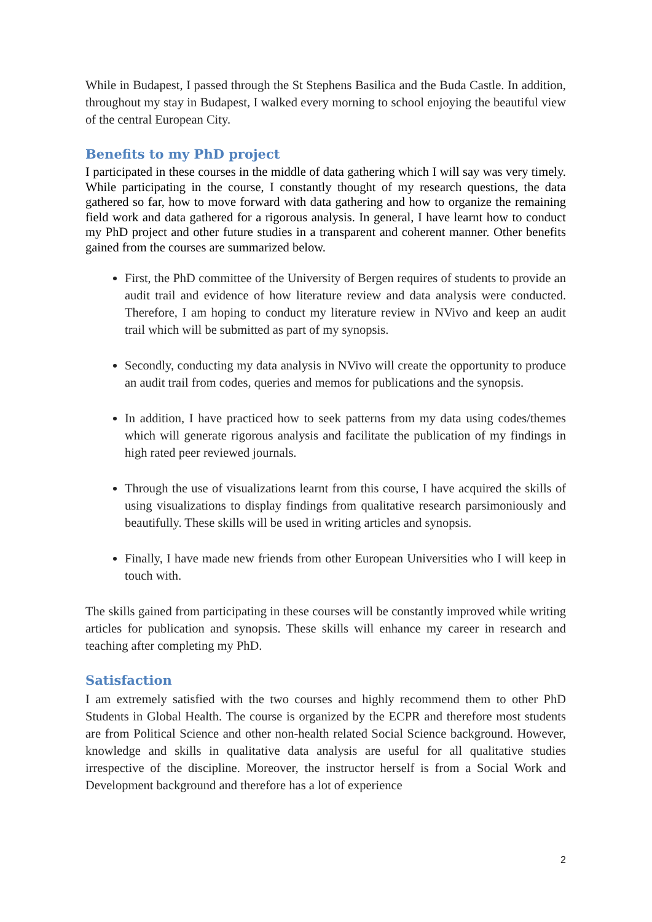While in Budapest, I passed through the St Stephens Basilica and the Buda Castle. In addition, throughout my stay in Budapest, I walked every morning to school enjoying the beautiful view of the central European City.
Benefits to my PhD project
I participated in these courses in the middle of data gathering which I will say was very timely. While participating in the course, I constantly thought of my research questions, the data gathered so far, how to move forward with data gathering and how to organize the remaining field work and data gathered for a rigorous analysis. In general, I have learnt how to conduct my PhD project and other future studies in a transparent and coherent manner. Other benefits gained from the courses are summarized below.
First, the PhD committee of the University of Bergen requires of students to provide an audit trail and evidence of how literature review and data analysis were conducted. Therefore, I am hoping to conduct my literature review in NVivo and keep an audit trail which will be submitted as part of my synopsis.
Secondly, conducting my data analysis in NVivo will create the opportunity to produce an audit trail from codes, queries and memos for publications and the synopsis.
In addition, I have practiced how to seek patterns from my data using codes/themes which will generate rigorous analysis and facilitate the publication of my findings in high rated peer reviewed journals.
Through the use of visualizations learnt from this course, I have acquired the skills of using visualizations to display findings from qualitative research parsimoniously and beautifully. These skills will be used in writing articles and synopsis.
Finally, I have made new friends from other European Universities who I will keep in touch with.
The skills gained from participating in these courses will be constantly improved while writing articles for publication and synopsis. These skills will enhance my career in research and teaching after completing my PhD.
Satisfaction
I am extremely satisfied with the two courses and highly recommend them to other PhD Students in Global Health. The course is organized by the ECPR and therefore most students are from Political Science and other non-health related Social Science background. However, knowledge and skills in qualitative data analysis are useful for all qualitative studies irrespective of the discipline. Moreover, the instructor herself is from a Social Work and Development background and therefore has a lot of experience
2